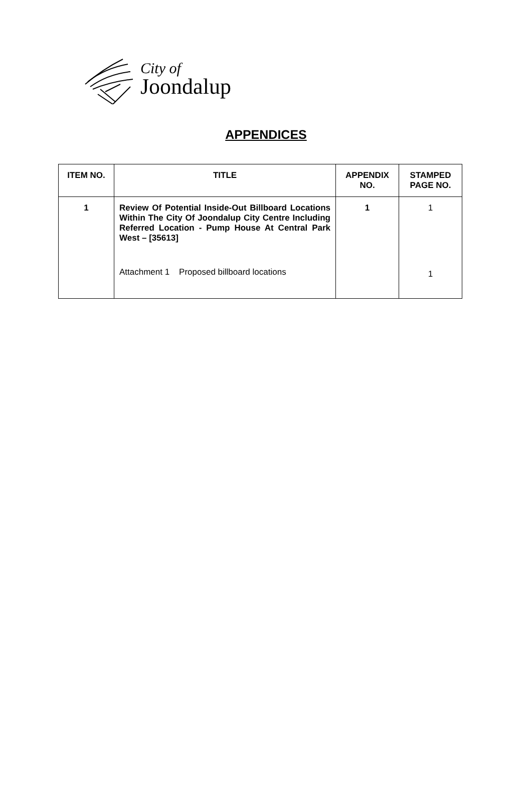City of
Joondalup
APPENDICES
| ITEM NO. | TITLE | APPENDIX NO. | STAMPED PAGE NO. |
| --- | --- | --- | --- |
| 1 | Review Of Potential Inside-Out Billboard Locations Within The City Of Joondalup City Centre Including Referred Location - Pump House At Central Park West – [35613] Attachment 1 Proposed billboard locations | 1 | 1 1 |